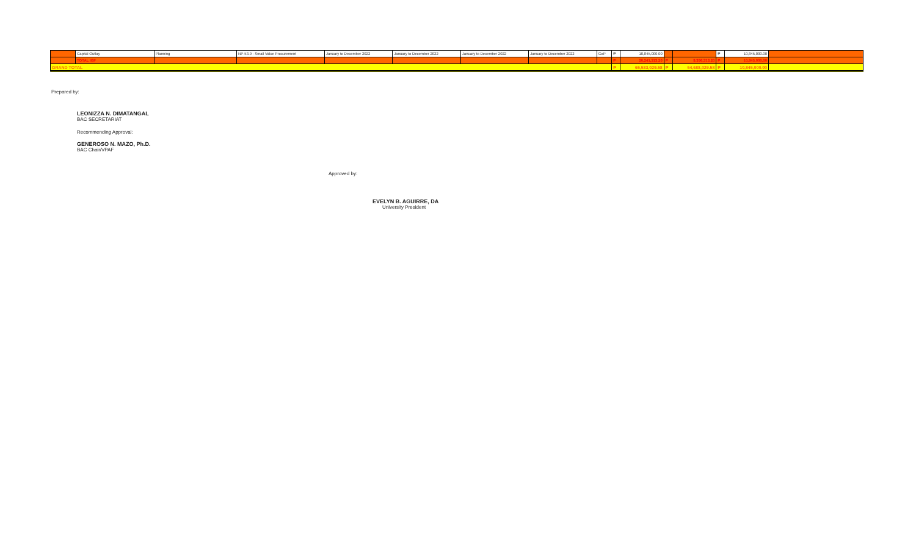| | Capital Outlay | Planning | NP-53.9 - Small Value Procurement | January to December 2022 | January to December 2022 | January to December 2022 | January to December 2022 | GoP | ₱ | 10,845,000.00 | | | ₱ | 10,845,000.00 | |
| | TOTAL IGF | | | | | | | | ₱ | 20,241,313.20 | ₱ | 9,396,313.20 | ₱ | 10,845,000.00 | |
| GRAND TOTAL | | | | | | | | | ₱ | 65,533,029.58 | ₱ | 54,688,029.58 | ₱ | 10,845,000.00 | |
Prepared by:
LEONIZZA N. DIMATANGAL
BAC SECRETARIAT
Recommending Approval:
GENEROSO N. MAZO, Ph.D.
BAC Chair/VPAF
Approved by:
EVELYN B. AGUIRRE, DA
University President